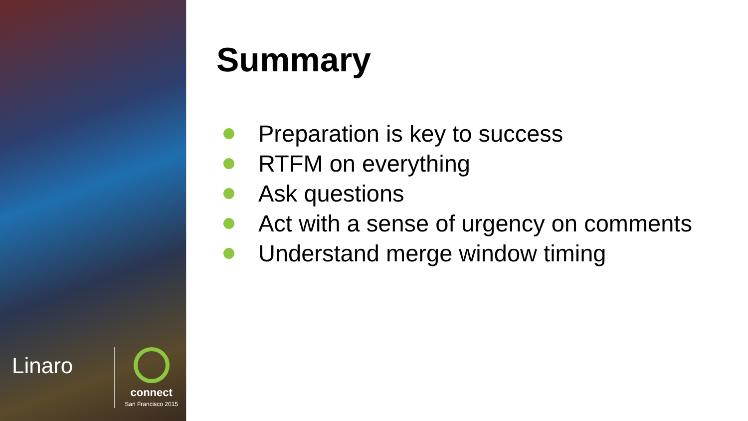Linaro
connect
San Francisco 2015
Summary
Preparation is key to success
RTFM on everything
Ask questions
Act with a sense of urgency on comments
Understand merge window timing